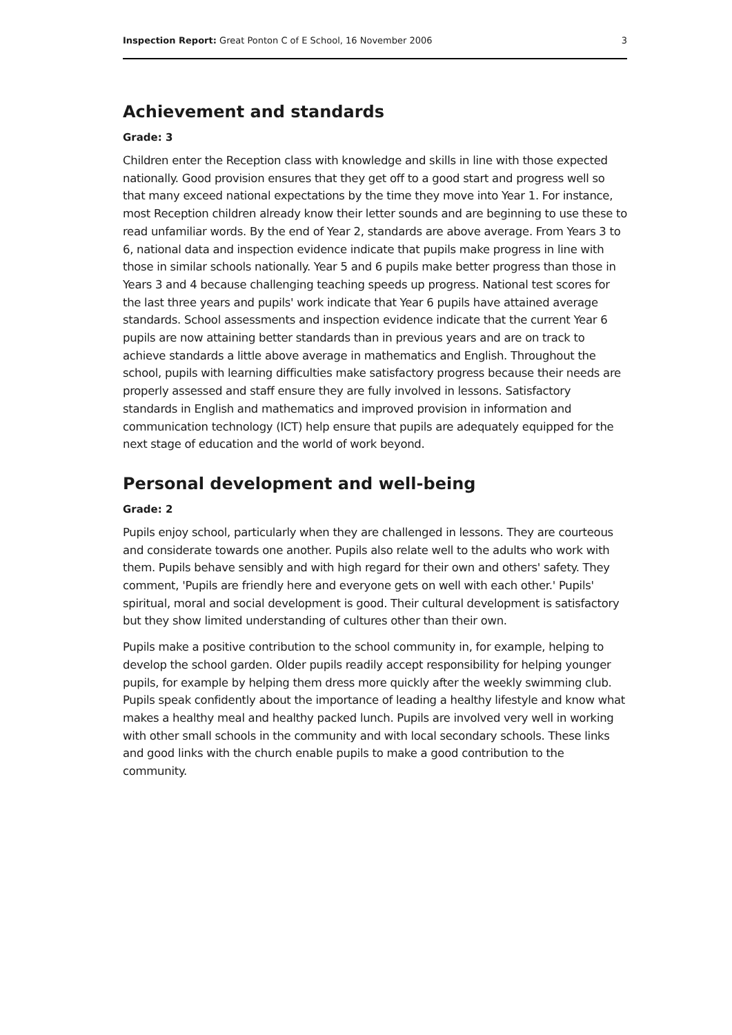Inspection Report: Great Ponton C of E School, 16 November 2006 3
Achievement and standards
Grade: 3
Children enter the Reception class with knowledge and skills in line with those expected nationally. Good provision ensures that they get off to a good start and progress well so that many exceed national expectations by the time they move into Year 1. For instance, most Reception children already know their letter sounds and are beginning to use these to read unfamiliar words. By the end of Year 2, standards are above average. From Years 3 to 6, national data and inspection evidence indicate that pupils make progress in line with those in similar schools nationally. Year 5 and 6 pupils make better progress than those in Years 3 and 4 because challenging teaching speeds up progress. National test scores for the last three years and pupils' work indicate that Year 6 pupils have attained average standards. School assessments and inspection evidence indicate that the current Year 6 pupils are now attaining better standards than in previous years and are on track to achieve standards a little above average in mathematics and English. Throughout the school, pupils with learning difficulties make satisfactory progress because their needs are properly assessed and staff ensure they are fully involved in lessons. Satisfactory standards in English and mathematics and improved provision in information and communication technology (ICT) help ensure that pupils are adequately equipped for the next stage of education and the world of work beyond.
Personal development and well-being
Grade: 2
Pupils enjoy school, particularly when they are challenged in lessons. They are courteous and considerate towards one another. Pupils also relate well to the adults who work with them. Pupils behave sensibly and with high regard for their own and others' safety. They comment, 'Pupils are friendly here and everyone gets on well with each other.' Pupils' spiritual, moral and social development is good. Their cultural development is satisfactory but they show limited understanding of cultures other than their own.
Pupils make a positive contribution to the school community in, for example, helping to develop the school garden. Older pupils readily accept responsibility for helping younger pupils, for example by helping them dress more quickly after the weekly swimming club. Pupils speak confidently about the importance of leading a healthy lifestyle and know what makes a healthy meal and healthy packed lunch. Pupils are involved very well in working with other small schools in the community and with local secondary schools. These links and good links with the church enable pupils to make a good contribution to the community.